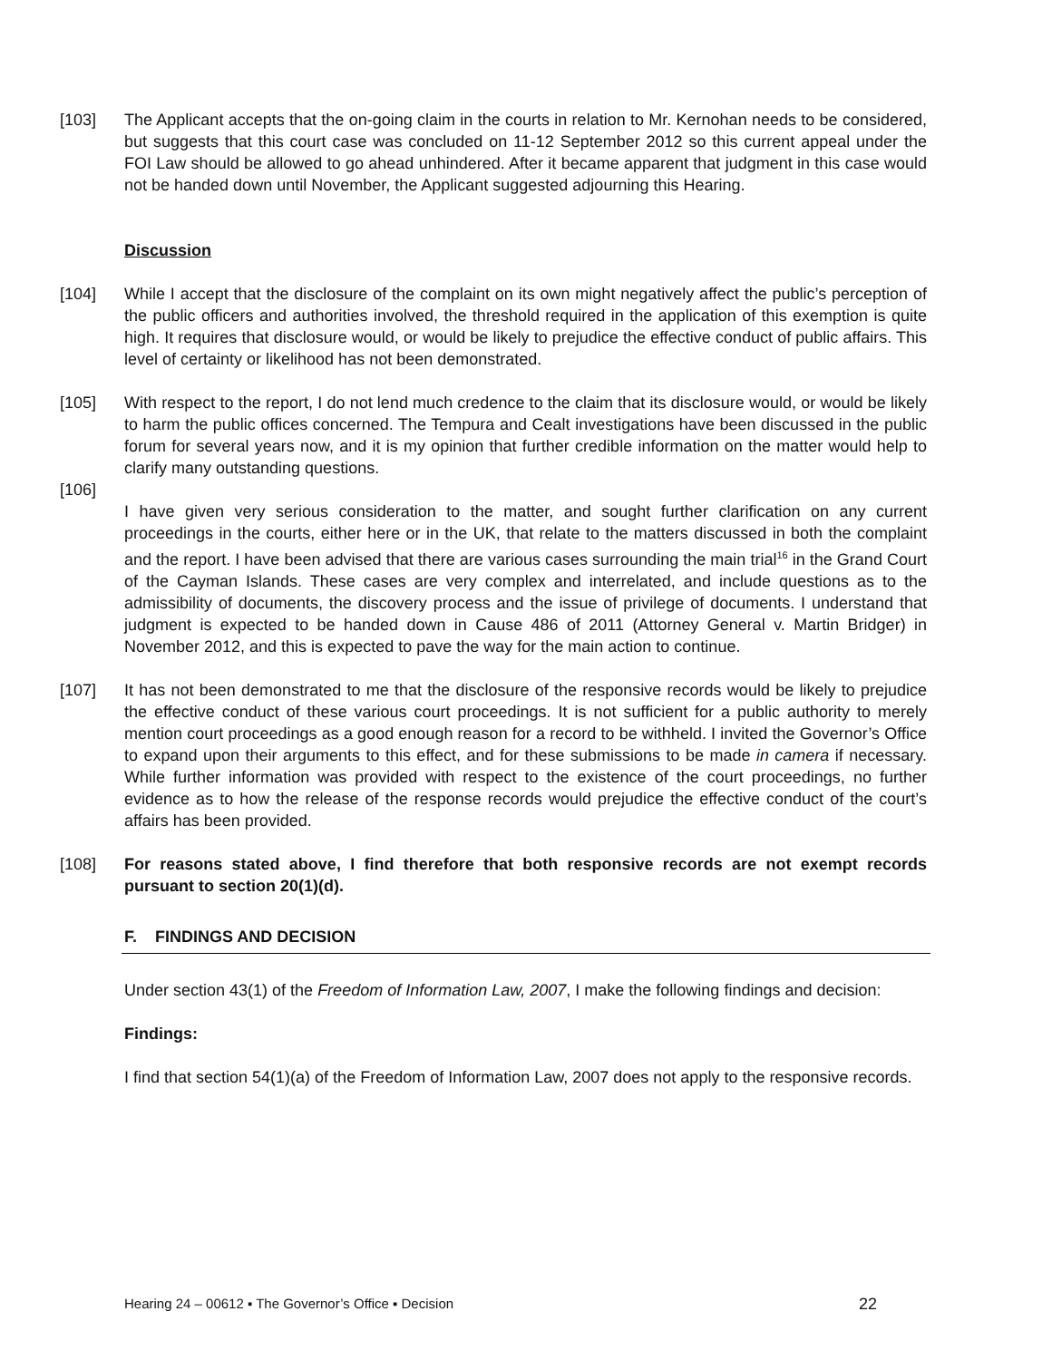[103] The Applicant accepts that the on-going claim in the courts in relation to Mr. Kernohan needs to be considered, but suggests that this court case was concluded on 11-12 September 2012 so this current appeal under the FOI Law should be allowed to go ahead unhindered. After it became apparent that judgment in this case would not be handed down until November, the Applicant suggested adjourning this Hearing.
Discussion
[104] While I accept that the disclosure of the complaint on its own might negatively affect the public’s perception of the public officers and authorities involved, the threshold required in the application of this exemption is quite high. It requires that disclosure would, or would be likely to prejudice the effective conduct of public affairs. This level of certainty or likelihood has not been demonstrated.
[105] With respect to the report, I do not lend much credence to the claim that its disclosure would, or would be likely to harm the public offices concerned. The Tempura and Cealt investigations have been discussed in the public forum for several years now, and it is my opinion that further credible information on the matter would help to clarify many outstanding questions.
[106]
I have given very serious consideration to the matter, and sought further clarification on any current proceedings in the courts, either here or in the UK, that relate to the matters discussed in both the complaint and the report. I have been advised that there are various cases surrounding the main trial<sup>16</sup> in the Grand Court of the Cayman Islands. These cases are very complex and interrelated, and include questions as to the admissibility of documents, the discovery process and the issue of privilege of documents. I understand that judgment is expected to be handed down in Cause 486 of 2011 (Attorney General v. Martin Bridger) in November 2012, and this is expected to pave the way for the main action to continue.
[107] It has not been demonstrated to me that the disclosure of the responsive records would be likely to prejudice the effective conduct of these various court proceedings. It is not sufficient for a public authority to merely mention court proceedings as a good enough reason for a record to be withheld. I invited the Governor’s Office to expand upon their arguments to this effect, and for these submissions to be made in camera if necessary. While further information was provided with respect to the existence of the court proceedings, no further evidence as to how the release of the response records would prejudice the effective conduct of the court’s affairs has been provided.
[108] For reasons stated above, I find therefore that both responsive records are not exempt records pursuant to section 20(1)(d).
F. FINDINGS AND DECISION
Under section 43(1) of the Freedom of Information Law, 2007, I make the following findings and decision:
Findings:
I find that section 54(1)(a) of the Freedom of Information Law, 2007 does not apply to the responsive records.
Hearing 24 – 00612 ▪ The Governor’s Office ▪ Decision 22